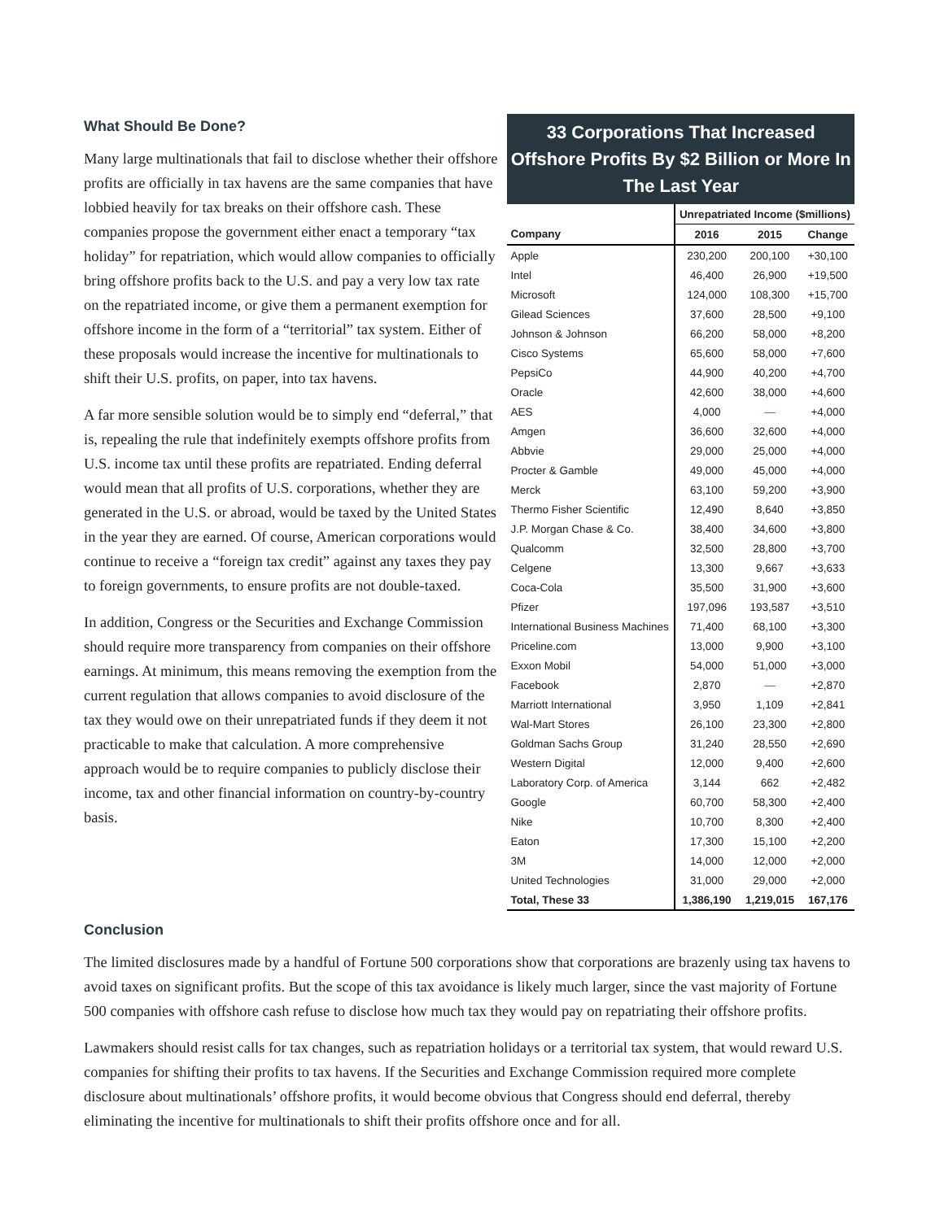What Should Be Done?
Many large multinationals that fail to disclose whether their offshore profits are officially in tax havens are the same companies that have lobbied heavily for tax breaks on their offshore cash. These companies propose the government either enact a temporary “tax holiday” for repatriation, which would allow companies to officially bring offshore profits back to the U.S. and pay a very low tax rate on the repatriated income, or give them a permanent exemption for offshore income in the form of a “territorial” tax system. Either of these proposals would increase the incentive for multinationals to shift their U.S. profits, on paper, into tax havens.
A far more sensible solution would be to simply end “deferral,” that is, repealing the rule that indefinitely exempts offshore profits from U.S. income tax until these profits are repatriated. Ending deferral would mean that all profits of U.S. corporations, whether they are generated in the U.S. or abroad, would be taxed by the United States in the year they are earned. Of course, American corporations would continue to receive a “foreign tax credit” against any taxes they pay to foreign governments, to ensure profits are not double-taxed.
In addition, Congress or the Securities and Exchange Commission should require more transparency from companies on their offshore earnings. At minimum, this means removing the exemption from the current regulation that allows companies to avoid disclosure of the tax they would owe on their unrepatriated funds if they deem it not practicable to make that calculation. A more comprehensive approach would be to require companies to publicly disclose their income, tax and other financial information on country-by-country basis.
33 Corporations That Increased Offshore Profits By $2 Billion or More In The Last Year
| | Unrepatriated Income ($millions) | | |
| --- | --- | --- | --- |
| Company | 2016 | 2015 | Change |
| Apple | 230,200 | 200,100 | +30,100 |
| Intel | 46,400 | 26,900 | +19,500 |
| Microsoft | 124,000 | 108,300 | +15,700 |
| Gilead Sciences | 37,600 | 28,500 | +9,100 |
| Johnson & Johnson | 66,200 | 58,000 | +8,200 |
| Cisco Systems | 65,600 | 58,000 | +7,600 |
| PepsiCo | 44,900 | 40,200 | +4,700 |
| Oracle | 42,600 | 38,000 | +4,600 |
| AES | 4,000 | — | +4,000 |
| Amgen | 36,600 | 32,600 | +4,000 |
| Abbvie | 29,000 | 25,000 | +4,000 |
| Procter & Gamble | 49,000 | 45,000 | +4,000 |
| Merck | 63,100 | 59,200 | +3,900 |
| Thermo Fisher Scientific | 12,490 | 8,640 | +3,850 |
| J.P. Morgan Chase & Co. | 38,400 | 34,600 | +3,800 |
| Qualcomm | 32,500 | 28,800 | +3,700 |
| Celgene | 13,300 | 9,667 | +3,633 |
| Coca-Cola | 35,500 | 31,900 | +3,600 |
| Pfizer | 197,096 | 193,587 | +3,510 |
| International Business Machines | 71,400 | 68,100 | +3,300 |
| Priceline.com | 13,000 | 9,900 | +3,100 |
| Exxon Mobil | 54,000 | 51,000 | +3,000 |
| Facebook | 2,870 | — | +2,870 |
| Marriott International | 3,950 | 1,109 | +2,841 |
| Wal-Mart Stores | 26,100 | 23,300 | +2,800 |
| Goldman Sachs Group | 31,240 | 28,550 | +2,690 |
| Western Digital | 12,000 | 9,400 | +2,600 |
| Laboratory Corp. of America | 3,144 | 662 | +2,482 |
| Google | 60,700 | 58,300 | +2,400 |
| Nike | 10,700 | 8,300 | +2,400 |
| Eaton | 17,300 | 15,100 | +2,200 |
| 3M | 14,000 | 12,000 | +2,000 |
| United Technologies | 31,000 | 29,000 | +2,000 |
| Total, These 33 | 1,386,190 | 1,219,015 | 167,176 |
Conclusion
The limited disclosures made by a handful of Fortune 500 corporations show that corporations are brazenly using tax havens to avoid taxes on significant profits. But the scope of this tax avoidance is likely much larger, since the vast majority of Fortune 500 companies with offshore cash refuse to disclose how much tax they would pay on repatriating their offshore profits.
Lawmakers should resist calls for tax changes, such as repatriation holidays or a territorial tax system, that would reward U.S. companies for shifting their profits to tax havens. If the Securities and Exchange Commission required more complete disclosure about multinationals’ offshore profits, it would become obvious that Congress should end deferral, thereby eliminating the incentive for multinationals to shift their profits offshore once and for all.